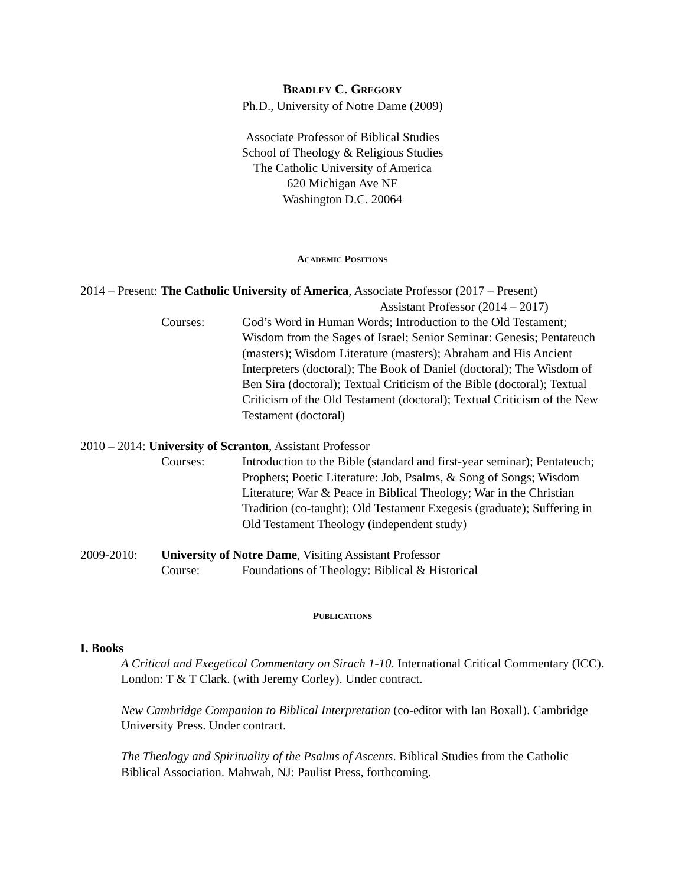BRADLEY C. GREGORY
Ph.D., University of Notre Dame (2009)
Associate Professor of Biblical Studies
School of Theology & Religious Studies
The Catholic University of America
620 Michigan Ave NE
Washington D.C. 20064
ACADEMIC POSITIONS
2014 – Present: The Catholic University of America, Associate Professor (2017 – Present)
Assistant Professor (2014 – 2017)
Courses: God’s Word in Human Words; Introduction to the Old Testament; Wisdom from the Sages of Israel; Senior Seminar: Genesis; Pentateuch (masters); Wisdom Literature (masters); Abraham and His Ancient Interpreters (doctoral); The Book of Daniel (doctoral); The Wisdom of Ben Sira (doctoral); Textual Criticism of the Bible (doctoral); Textual Criticism of the Old Testament (doctoral); Textual Criticism of the New Testament (doctoral)
2010 – 2014: University of Scranton, Assistant Professor
Courses: Introduction to the Bible (standard and first-year seminar); Pentateuch; Prophets; Poetic Literature: Job, Psalms, & Song of Songs; Wisdom Literature; War & Peace in Biblical Theology; War in the Christian Tradition (co-taught); Old Testament Exegesis (graduate); Suffering in Old Testament Theology (independent study)
2009-2010: University of Notre Dame, Visiting Assistant Professor
Course: Foundations of Theology: Biblical & Historical
PUBLICATIONS
I. Books
A Critical and Exegetical Commentary on Sirach 1-10. International Critical Commentary (ICC). London: T & T Clark. (with Jeremy Corley). Under contract.
New Cambridge Companion to Biblical Interpretation (co-editor with Ian Boxall). Cambridge University Press. Under contract.
The Theology and Spirituality of the Psalms of Ascents. Biblical Studies from the Catholic Biblical Association. Mahwah, NJ: Paulist Press, forthcoming.